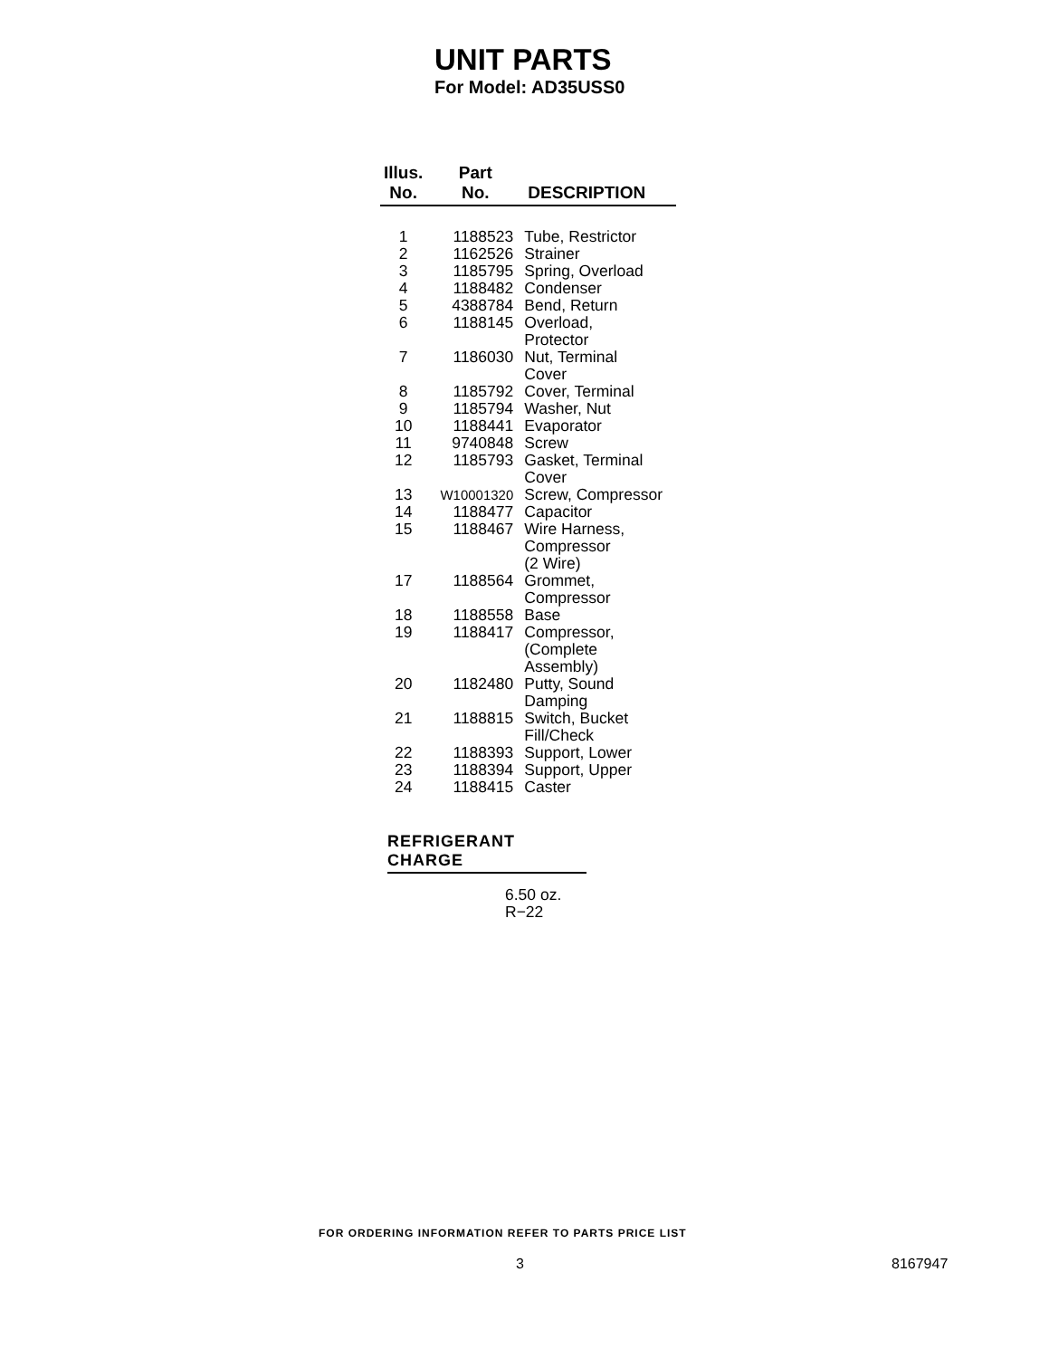UNIT PARTS
For Model: AD35USS0
| Illus. No. | Part No. | DESCRIPTION |
| --- | --- | --- |
| 1 | 1188523 | Tube, Restrictor |
| 2 | 1162526 | Strainer |
| 3 | 1185795 | Spring, Overload |
| 4 | 1188482 | Condenser |
| 5 | 4388784 | Bend, Return |
| 6 | 1188145 | Overload, Protector |
| 7 | 1186030 | Nut, Terminal Cover |
| 8 | 1185792 | Cover, Terminal |
| 9 | 1185794 | Washer, Nut |
| 10 | 1188441 | Evaporator |
| 11 | 9740848 | Screw |
| 12 | 1185793 | Gasket, Terminal Cover |
| 13 | W10001320 | Screw, Compressor |
| 14 | 1188477 | Capacitor |
| 15 | 1188467 | Wire Harness, Compressor (2 Wire) |
| 17 | 1188564 | Grommet, Compressor |
| 18 | 1188558 | Base |
| 19 | 1188417 | Compressor, (Complete Assembly) |
| 20 | 1182480 | Putty, Sound Damping |
| 21 | 1188815 | Switch, Bucket Fill/Check |
| 22 | 1188393 | Support, Lower |
| 23 | 1188394 | Support, Upper |
| 24 | 1188415 | Caster |
REFRIGERANT CHARGE
6.50 oz.
R−22
FOR ORDERING INFORMATION REFER TO PARTS PRICE LIST
3 8167947